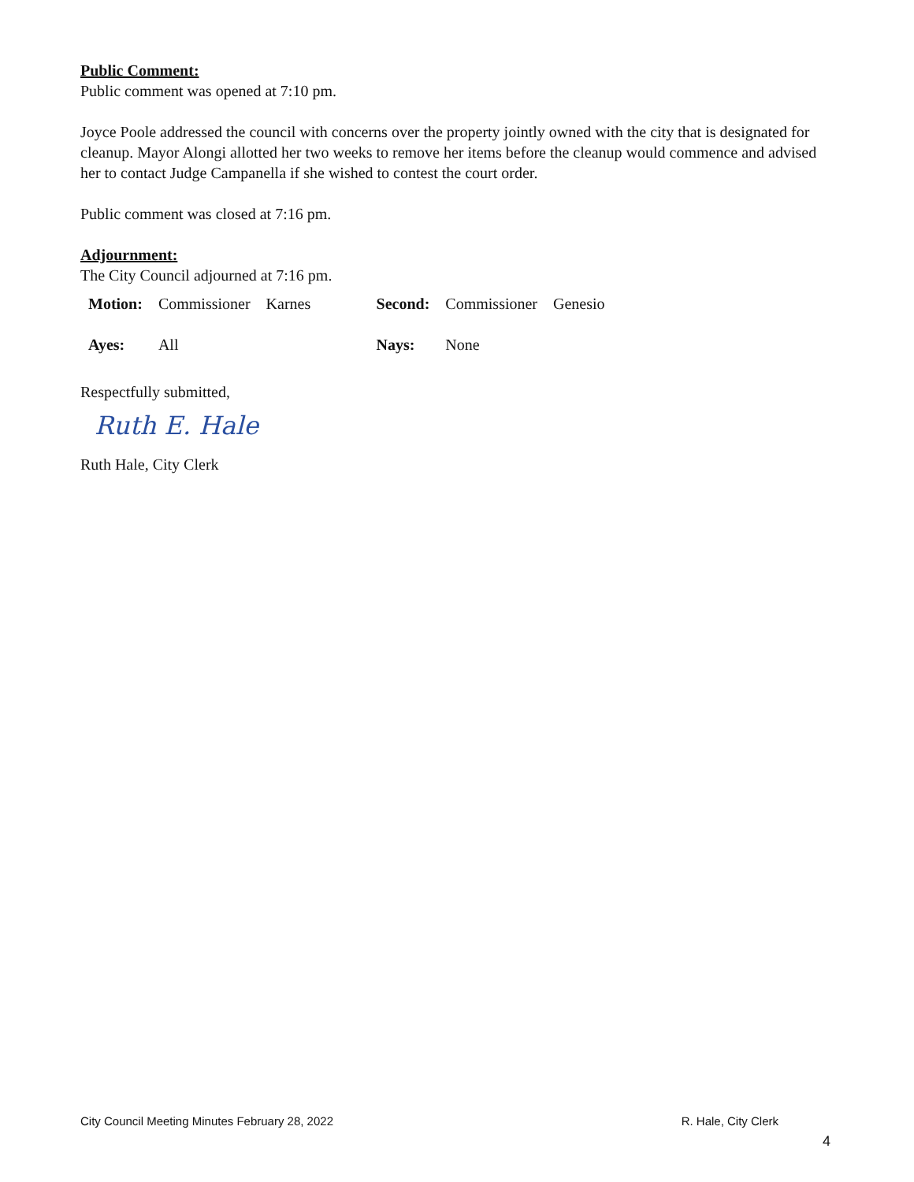Public Comment:
Public comment was opened at 7:10 pm.
Joyce Poole addressed the council with concerns over the property jointly owned with the city that is designated for cleanup. Mayor Alongi allotted her two weeks to remove her items before the cleanup would commence and advised her to contact Judge Campanella if she wished to contest the court order.
Public comment was closed at 7:16 pm.
Adjournment:
The City Council adjourned at 7:16 pm.
| Motion: | Commissioner | Karnes | Second: | Commissioner | Genesio |
| Ayes: | All | | Nays: | None | |
Respectfully submitted,
Ruth E. Hale
Ruth Hale, City Clerk
City Council Meeting Minutes February 28, 2022 R. Hale, City Clerk
4